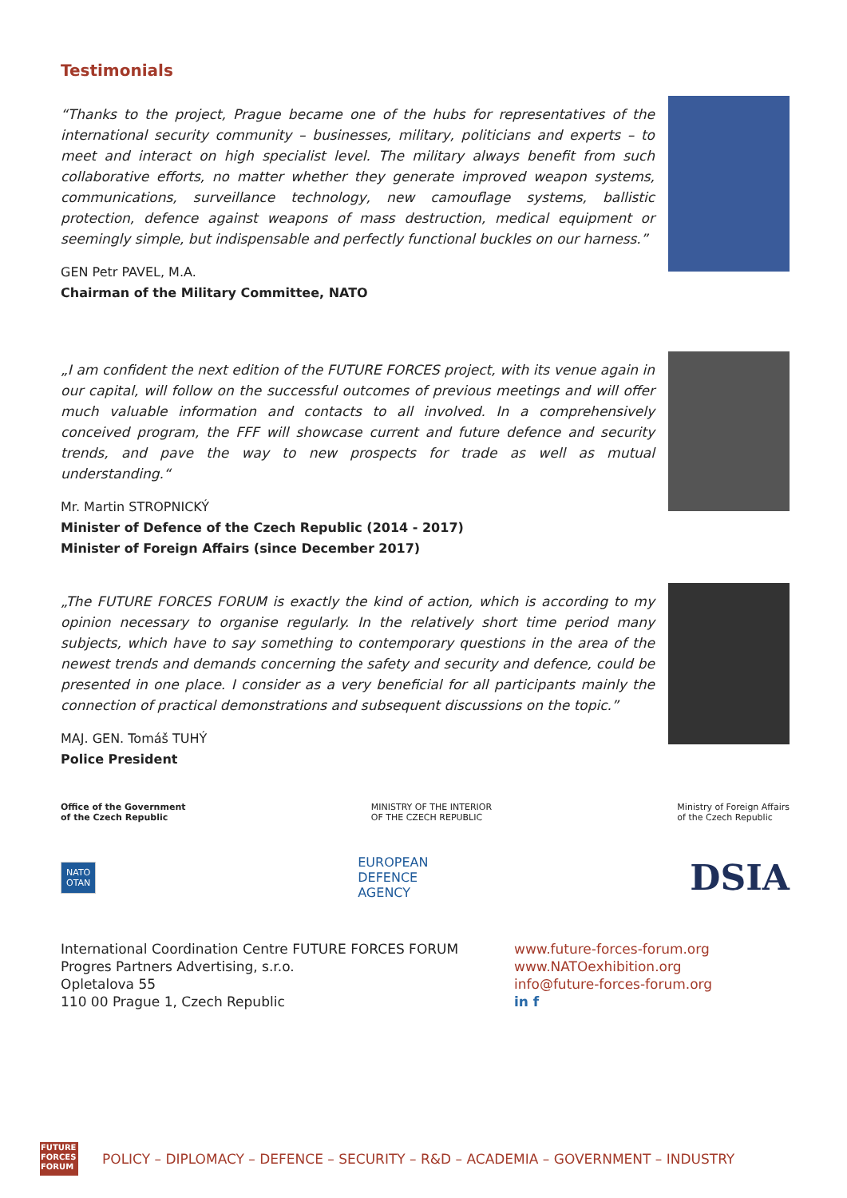Testimonials
“Thanks to the project, Prague became one of the hubs for representatives of the international security community – businesses, military, politicians and experts – to meet and interact on high specialist level. The military always benefit from such collaborative efforts, no matter whether they generate improved weapon systems, communications, surveillance technology, new camouflage systems, ballistic protection, defence against weapons of mass destruction, medical equipment or seemingly simple, but indispensable and perfectly functional buckles on our harness.”
GEN Petr PAVEL, M.A.
Chairman of the Military Committee, NATO
„I am confident the next edition of the FUTURE FORCES project, with its venue again in our capital, will follow on the successful outcomes of previous meetings and will offer much valuable information and contacts to all involved. In a comprehensively conceived program, the FFF will showcase current and future defence and security trends, and pave the way to new prospects for trade as well as mutual understanding.“
Mr. Martin STROPNICKÝ
Minister of Defence of the Czech Republic (2014 - 2017)
Minister of Foreign Affairs (since December 2017)
„The FUTURE FORCES FORUM is exactly the kind of action, which is according to my opinion necessary to organise regularly. In the relatively short time period many subjects, which have to say something to contemporary questions in the area of the newest trends and demands concerning the safety and security and defence, could be presented in one place. I consider as a very beneficial for all participants mainly the connection of practical demonstrations and subsequent discussions on the topic.”
MAJ. GEN. Tomáš TUHÝ
Police President
Office of the Government
of the Czech Republic MINISTRY OF THE INTERIOR
OF THE CZECH REPUBLIC Ministry of Foreign Affairs
of the Czech Republic
NATO
OTAN EUROPEAN
DEFENCE
AGENCY DSIA
International Coordination Centre FUTURE FORCES FORUM
Progres Partners Advertising, s.r.o.
Opletalova 55
110 00 Prague 1, Czech Republic
www.future-forces-forum.org
www.NATOexhibition.org
info@future-forces-forum.org
in f
FUTURE FORCES FORUM
POLICY – DIPLOMACY – DEFENCE – SECURITY – R&D – ACADEMIA – GOVERNMENT – INDUSTRY